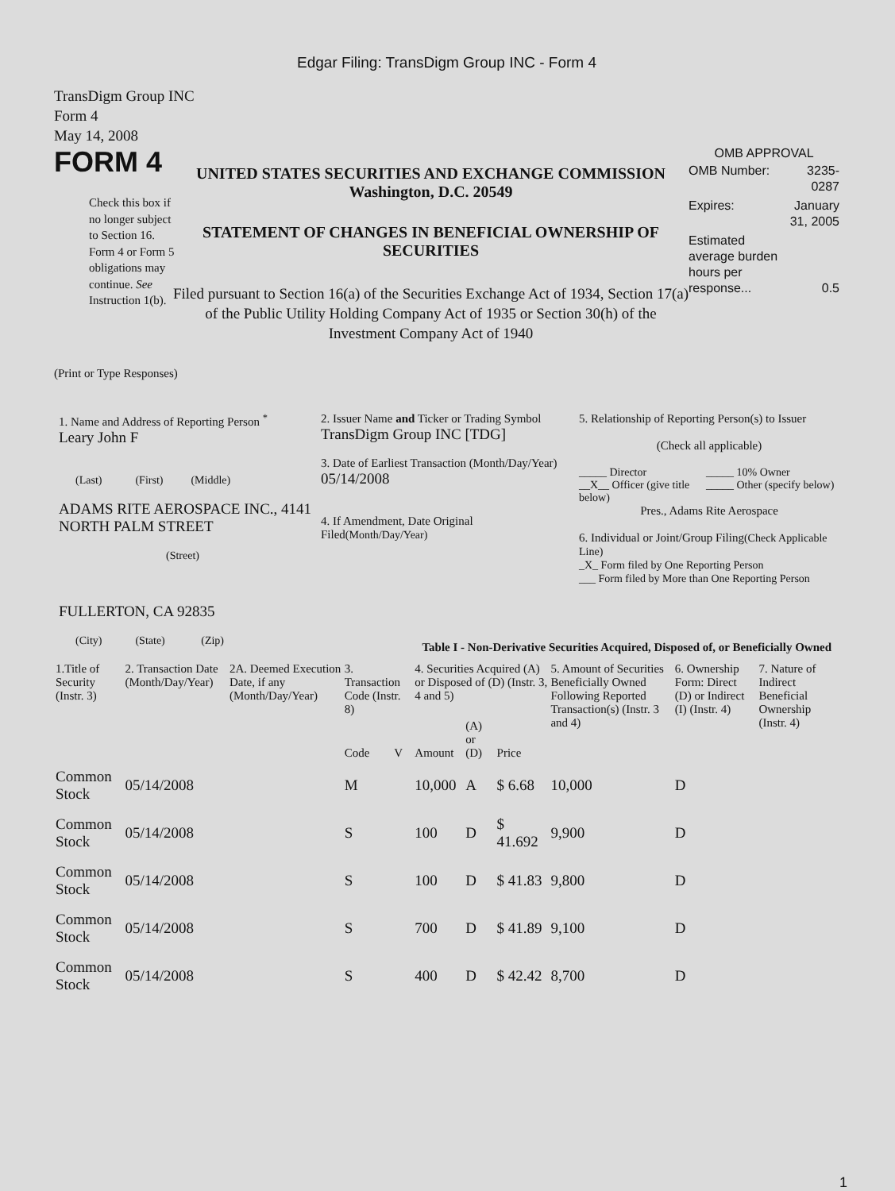Edgar Filing: TransDigm Group INC - Form 4
TransDigm Group INC
Form 4
May 14, 2008
FORM 4
Check this box if no longer subject to Section 16. Form 4 or Form 5 obligations may continue. See Instruction 1(b).
UNITED STATES SECURITIES AND EXCHANGE COMMISSION
Washington, D.C. 20549
STATEMENT OF CHANGES IN BENEFICIAL OWNERSHIP OF SECURITIES
Filed pursuant to Section 16(a) of the Securities Exchange Act of 1934, Section 17(a) of the Public Utility Holding Company Act of 1935 or Section 30(h) of the Investment Company Act of 1940
OMB APPROVAL
| OMB Number: | 3235-0287 |
| Expires: | January 31, 2005 |
| Estimated average burden hours per response... | 0.5 |
(Print or Type Responses)
1. Name and Address of Reporting Person <sup>*</sup>
Leary John F
(Last) (First) (Middle)
ADAMS RITE AEROSPACE INC., 4141 NORTH PALM STREET
(Street)
FULLERTON, CA 92835
(City) (State) (Zip)
2. Issuer Name and Ticker or Trading Symbol
TransDigm Group INC [TDG]
3. Date of Earliest Transaction (Month/Day/Year)
05/14/2008
4. If Amendment, Date Original Filed(Month/Day/Year)
5. Relationship of Reporting Person(s) to Issuer
(Check all applicable)
_____ Director
__X__ Officer (give title below)
_____ 10% Owner
_____ Other (specify below)
Pres., Adams Rite Aerospace
6. Individual or Joint/Group Filing(Check Applicable Line)
_X_ Form filed by One Reporting Person
___ Form filed by More than One Reporting Person
Table I - Non-Derivative Securities Acquired, Disposed of, or Beneficially Owned
| 1.Title of Security (Instr. 3) | 2. Transaction Date (Month/Day/Year) | 2A. Deemed Execution Date, if any (Month/Day/Year) | 3. Transaction Code (Instr. 8) | | 4. Securities Acquired (A) or Disposed of (D) (Instr. 3, 4 and 5) | | | 5. Amount of Securities Beneficially Owned Following Reported Transaction(s) (Instr. 3 and 4) | 6. Ownership Form: Direct (D) or Indirect (I) (Instr. 4) | 7. Nature of Indirect Beneficial Ownership (Instr. 4) |
| --- | --- | --- | --- | --- | --- | --- | --- | --- | --- | --- |
| | | | Code | V | Amount | (A) or (D) | Price | | | |
| Common Stock | 05/14/2008 | | M | | 10,000 | A | $ 6.68 | 10,000 | D | |
| Common Stock | 05/14/2008 | | S | | 100 | D | $ 41.692 | 9,900 | D | |
| Common Stock | 05/14/2008 | | S | | 100 | D | $ 41.83 | 9,800 | D | |
| Common Stock | 05/14/2008 | | S | | 700 | D | $ 41.89 | 9,100 | D | |
| Common Stock | 05/14/2008 | | S | | 400 | D | $ 42.42 | 8,700 | D | |
1